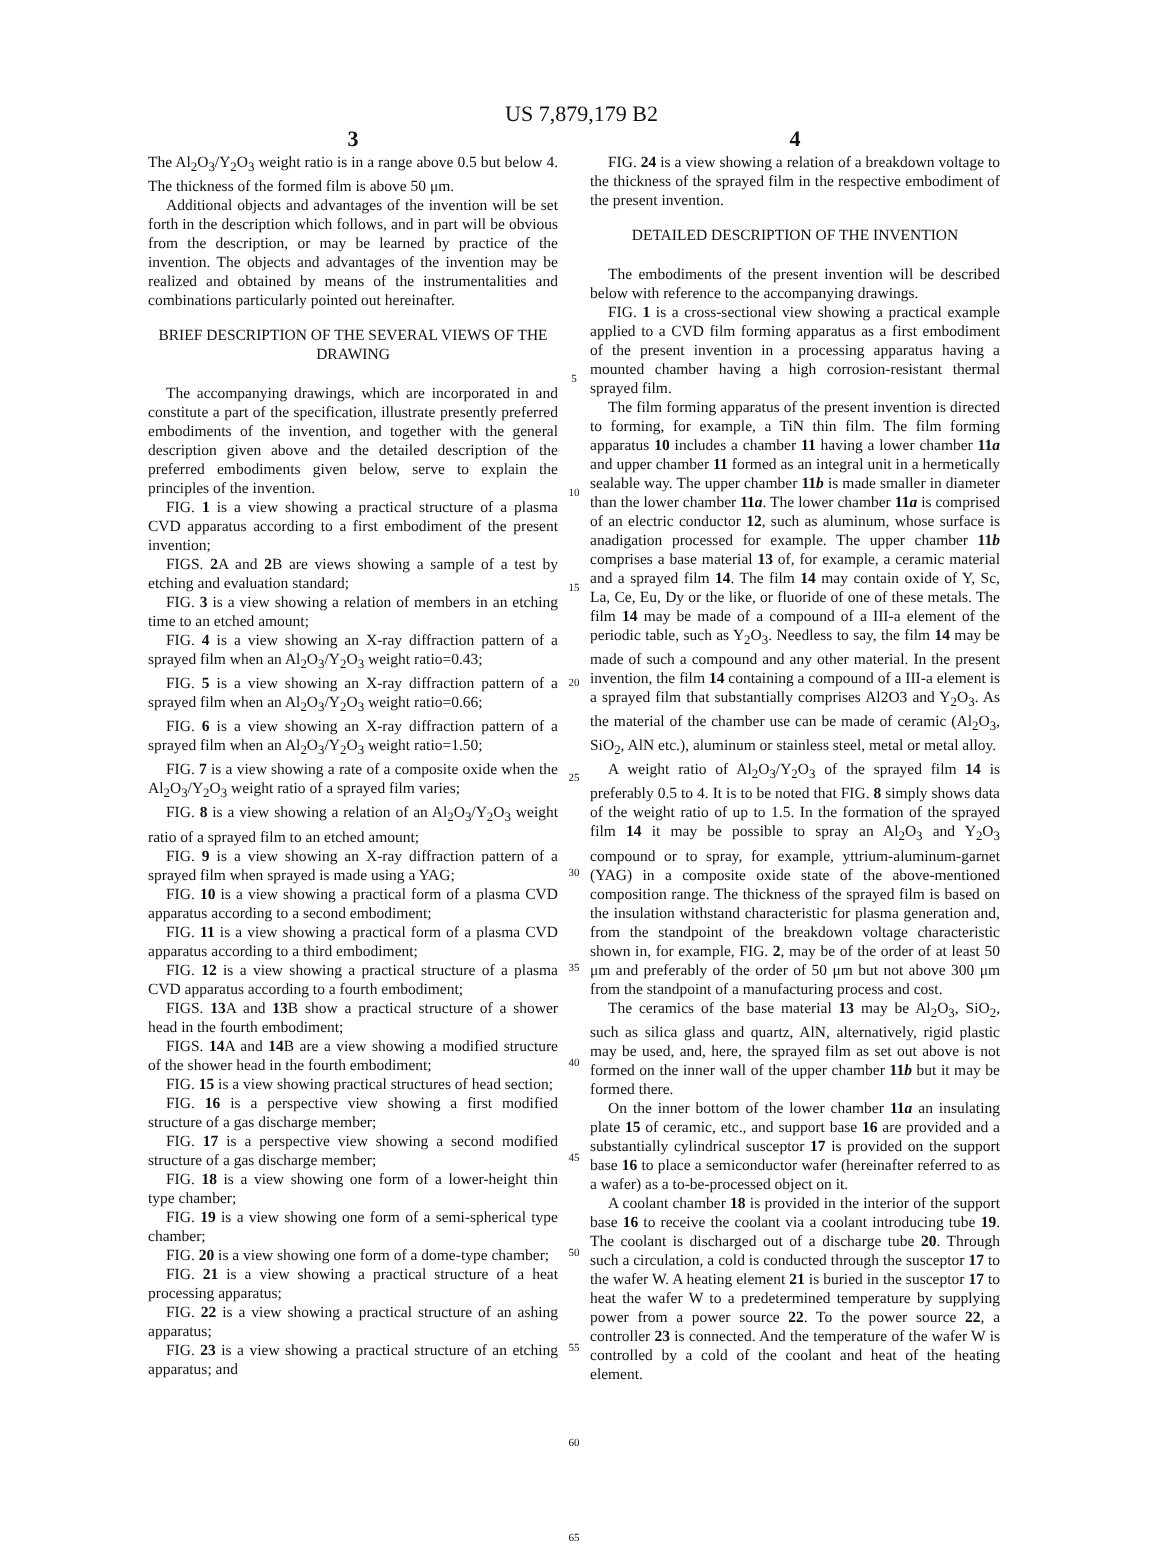US 7,879,179 B2
3
The Al<sub>2</sub>O<sub>3</sub>/Y<sub>2</sub>O<sub>3</sub> weight ratio is in a range above 0.5 but below 4. The thickness of the formed film is above 50 μm.
Additional objects and advantages of the invention will be set forth in the description which follows, and in part will be obvious from the description, or may be learned by practice of the invention. The objects and advantages of the invention may be realized and obtained by means of the instrumentalities and combinations particularly pointed out hereinafter.
BRIEF DESCRIPTION OF THE SEVERAL VIEWS OF THE DRAWING
The accompanying drawings, which are incorporated in and constitute a part of the specification, illustrate presently preferred embodiments of the invention, and together with the general description given above and the detailed description of the preferred embodiments given below, serve to explain the principles of the invention.
FIG. 1 is a view showing a practical structure of a plasma CVD apparatus according to a first embodiment of the present invention;
FIGS. 2 A and 2 B are views showing a sample of a test by etching and evaluation standard;
FIG. 3 is a view showing a relation of members in an etching time to an etched amount;
FIG. 4 is a view showing an X-ray diffraction pattern of a sprayed film when an Al<sub>2</sub>O<sub>3</sub>/Y<sub>2</sub>O<sub>3</sub> weight ratio=0.43;
FIG. 5 is a view showing an X-ray diffraction pattern of a sprayed film when an Al<sub>2</sub>O<sub>3</sub>/Y<sub>2</sub>O<sub>3</sub> weight ratio=0.66;
FIG. 6 is a view showing an X-ray diffraction pattern of a sprayed film when an Al<sub>2</sub>O<sub>3</sub>/Y<sub>2</sub>O<sub>3</sub> weight ratio=1.50;
FIG. 7 is a view showing a rate of a composite oxide when the Al<sub>2</sub>O<sub>3</sub>/Y<sub>2</sub>O<sub>3</sub> weight ratio of a sprayed film varies;
FIG. 8 is a view showing a relation of an Al<sub>2</sub>O<sub>3</sub>/Y<sub>2</sub>O<sub>3</sub> weight ratio of a sprayed film to an etched amount;
FIG. 9 is a view showing an X-ray diffraction pattern of a sprayed film when sprayed is made using a YAG;
FIG. 10 is a view showing a practical form of a plasma CVD apparatus according to a second embodiment;
FIG. 11 is a view showing a practical form of a plasma CVD apparatus according to a third embodiment;
FIG. 12 is a view showing a practical structure of a plasma CVD apparatus according to a fourth embodiment;
FIGS. 13 A and 13 B show a practical structure of a shower head in the fourth embodiment;
FIGS. 14 A and 14 B are a view showing a modified structure of the shower head in the fourth embodiment;
FIG. 15 is a view showing practical structures of head section;
FIG. 16 is a perspective view showing a first modified structure of a gas discharge member;
FIG. 17 is a perspective view showing a second modified structure of a gas discharge member;
FIG. 18 is a view showing one form of a lower-height thin type chamber;
FIG. 19 is a view showing one form of a semi-spherical type chamber;
FIG. 20 is a view showing one form of a dome-type chamber;
FIG. 21 is a view showing a practical structure of a heat processing apparatus;
FIG. 22 is a view showing a practical structure of an ashing apparatus;
FIG. 23 is a view showing a practical structure of an etching apparatus; and
5
10
15
20
25
30
35
40
45
50
55
60
65
4
FIG. 24 is a view showing a relation of a breakdown voltage to the thickness of the sprayed film in the respective embodiment of the present invention.
DETAILED DESCRIPTION OF THE INVENTION
The embodiments of the present invention will be described below with reference to the accompanying drawings.
FIG. 1 is a cross-sectional view showing a practical example applied to a CVD film forming apparatus as a first embodiment of the present invention in a processing apparatus having a mounted chamber having a high corrosion-resistant thermal sprayed film.
The film forming apparatus of the present invention is directed to forming, for example, a TiN thin film. The film forming apparatus 10 includes a chamber 11 having a lower chamber 11a and upper chamber 11 formed as an integral unit in a hermetically sealable way. The upper chamber 11b is made smaller in diameter than the lower chamber 11a. The lower chamber 11a is comprised of an electric conductor 12, such as aluminum, whose surface is anadigation processed for example. The upper chamber 11b comprises a base material 13 of, for example, a ceramic material and a sprayed film 14. The film 14 may contain oxide of Y, Sc, La, Ce, Eu, Dy or the like, or fluoride of one of these metals. The film 14 may be made of a compound of a III-a element of the periodic table, such as Y<sub>2</sub>O<sub>3</sub>. Needless to say, the film 14 may be made of such a compound and any other material. In the present invention, the film 14 containing a compound of a III-a element is a sprayed film that substantially comprises Al2O3 and Y<sub>2</sub>O<sub>3</sub>. As the material of the chamber use can be made of ceramic (Al<sub>2</sub>O<sub>3</sub>, SiO<sub>2</sub>, AlN etc.), aluminum or stainless steel, metal or metal alloy.
A weight ratio of Al<sub>2</sub>O<sub>3</sub>/Y<sub>2</sub>O<sub>3</sub> of the sprayed film 14 is preferably 0.5 to 4. It is to be noted that FIG. 8 simply shows data of the weight ratio of up to 1.5. In the formation of the sprayed film 14 it may be possible to spray an Al<sub>2</sub>O<sub>3</sub> and Y<sub>2</sub>O<sub>3</sub> compound or to spray, for example, yttrium-aluminum-garnet (YAG) in a composite oxide state of the above-mentioned composition range. The thickness of the sprayed film is based on the insulation withstand characteristic for plasma generation and, from the standpoint of the breakdown voltage characteristic shown in, for example, FIG. 2, may be of the order of at least 50 μm and preferably of the order of 50 μm but not above 300 μm from the standpoint of a manufacturing process and cost.
The ceramics of the base material 13 may be Al<sub>2</sub>O<sub>3</sub>, SiO<sub>2</sub>, such as silica glass and quartz, AlN, alternatively, rigid plastic may be used, and, here, the sprayed film as set out above is not formed on the inner wall of the upper chamber 11b but it may be formed there.
On the inner bottom of the lower chamber 11a an insulating plate 15 of ceramic, etc., and support base 16 are provided and a substantially cylindrical susceptor 17 is provided on the support base 16 to place a semiconductor wafer (hereinafter referred to as a wafer) as a to-be-processed object on it.
A coolant chamber 18 is provided in the interior of the support base 16 to receive the coolant via a coolant introducing tube 19. The coolant is discharged out of a discharge tube 20. Through such a circulation, a cold is conducted through the susceptor 17 to the wafer W. A heating element 21 is buried in the susceptor 17 to heat the wafer W to a predetermined temperature by supplying power from a power source 22. To the power source 22, a controller 23 is connected. And the temperature of the wafer W is controlled by a cold of the coolant and heat of the heating element.